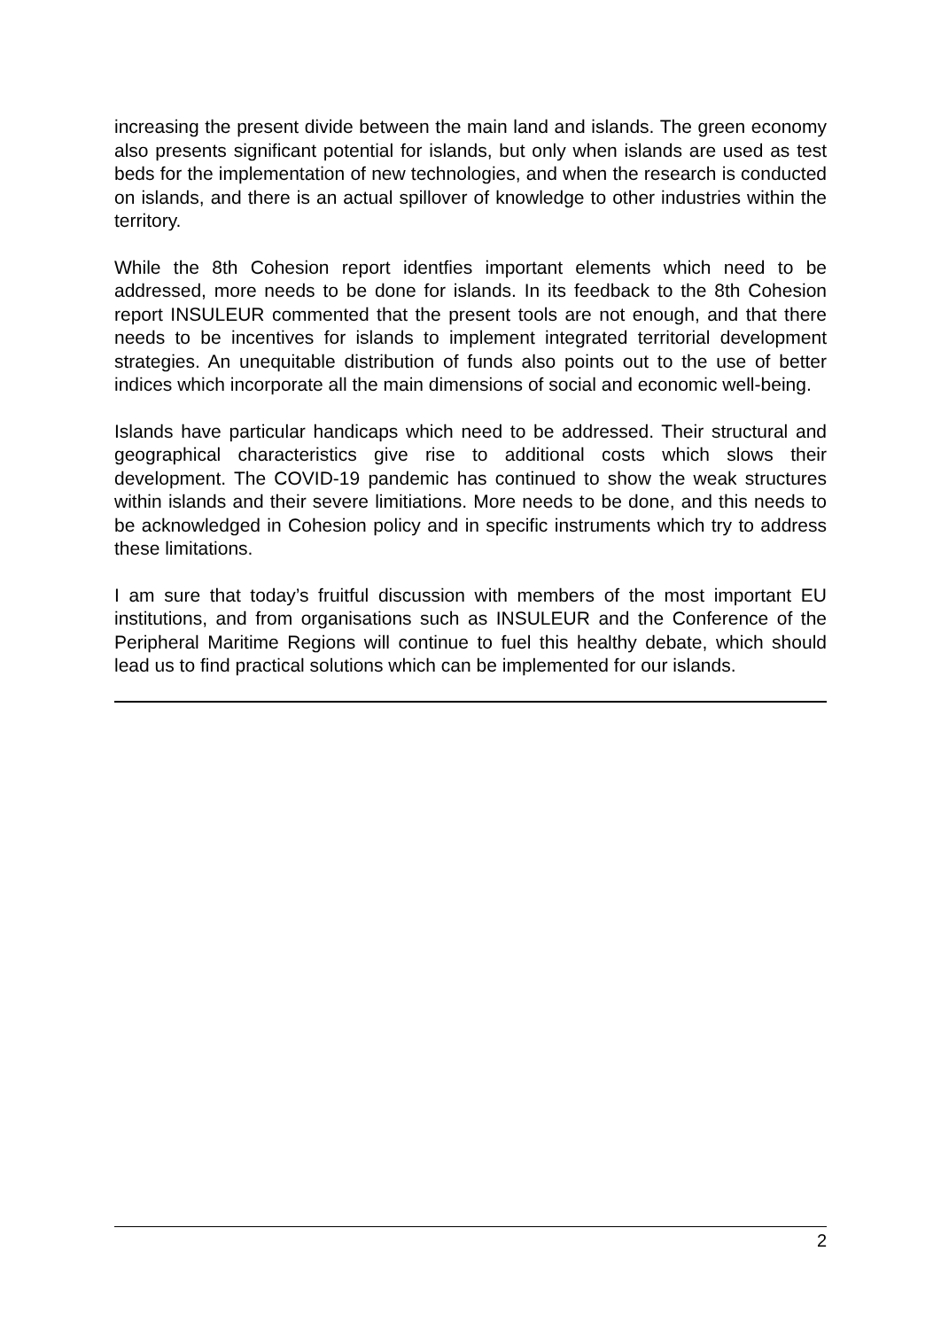increasing the present divide between the main land and islands. The green economy also presents significant potential for islands, but only when islands are used as test beds for the implementation of new technologies, and when the research is conducted on islands, and there is an actual spillover of knowledge to other industries within the territory.
While the 8th Cohesion report identfies important elements which need to be addressed, more needs to be done for islands. In its feedback to the 8th Cohesion report INSULEUR commented that the present tools are not enough, and that there needs to be incentives for islands to implement integrated territorial development strategies. An unequitable distribution of funds also points out to the use of better indices which incorporate all the main dimensions of social and economic well-being.
Islands have particular handicaps which need to be addressed. Their structural and geographical characteristics give rise to additional costs which slows their development. The COVID-19 pandemic has continued to show the weak structures within islands and their severe limitiations. More needs to be done, and this needs to be acknowledged in Cohesion policy and in specific instruments which try to address these limitations.
I am sure that today’s fruitful discussion with members of the most important EU institutions, and from organisations such as INSULEUR and the Conference of the Peripheral Maritime Regions will continue to fuel this healthy debate, which should lead us to find practical solutions which can be implemented for our islands.
2